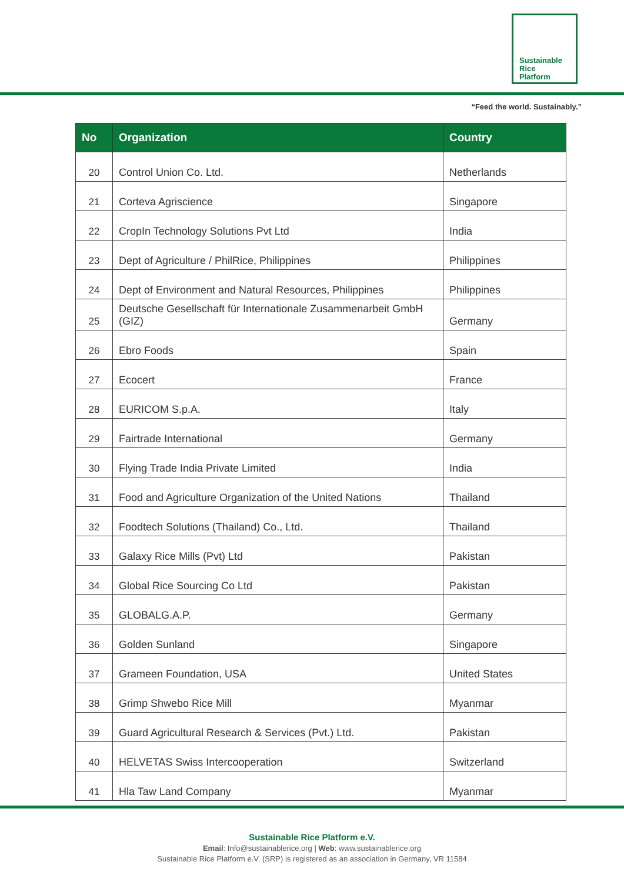Sustainable
Rice
Platform
“Feed the world. Sustainably.”
| No | Organization | Country |
| --- | --- | --- |
| 20 | Control Union Co. Ltd. | Netherlands |
| 21 | Corteva Agriscience | Singapore |
| 22 | CropIn Technology Solutions Pvt Ltd | India |
| 23 | Dept of Agriculture / PhilRice, Philippines | Philippines |
| 24 | Dept of Environment and Natural Resources, Philippines | Philippines |
| 25 | Deutsche Gesellschaft für Internationale Zusammenarbeit GmbH (GIZ) | Germany |
| 26 | Ebro Foods | Spain |
| 27 | Ecocert | France |
| 28 | EURICOM S.p.A. | Italy |
| 29 | Fairtrade International | Germany |
| 30 | Flying Trade India Private Limited | India |
| 31 | Food and Agriculture Organization of the United Nations | Thailand |
| 32 | Foodtech Solutions (Thailand) Co., Ltd. | Thailand |
| 33 | Galaxy Rice Mills (Pvt) Ltd | Pakistan |
| 34 | Global Rice Sourcing Co Ltd | Pakistan |
| 35 | GLOBALG.A.P. | Germany |
| 36 | Golden Sunland | Singapore |
| 37 | Grameen Foundation, USA | United States |
| 38 | Grimp Shwebo Rice Mill | Myanmar |
| 39 | Guard Agricultural Research & Services (Pvt.) Ltd. | Pakistan |
| 40 | HELVETAS Swiss Intercooperation | Switzerland |
| 41 | Hla Taw Land Company | Myanmar |
Sustainable Rice Platform e.V.
Email: Info@sustainablerice.org | Web: www.sustainablerice.org
Sustainable Rice Platform e.V. (SRP) is registered as an association in Germany, VR 11584